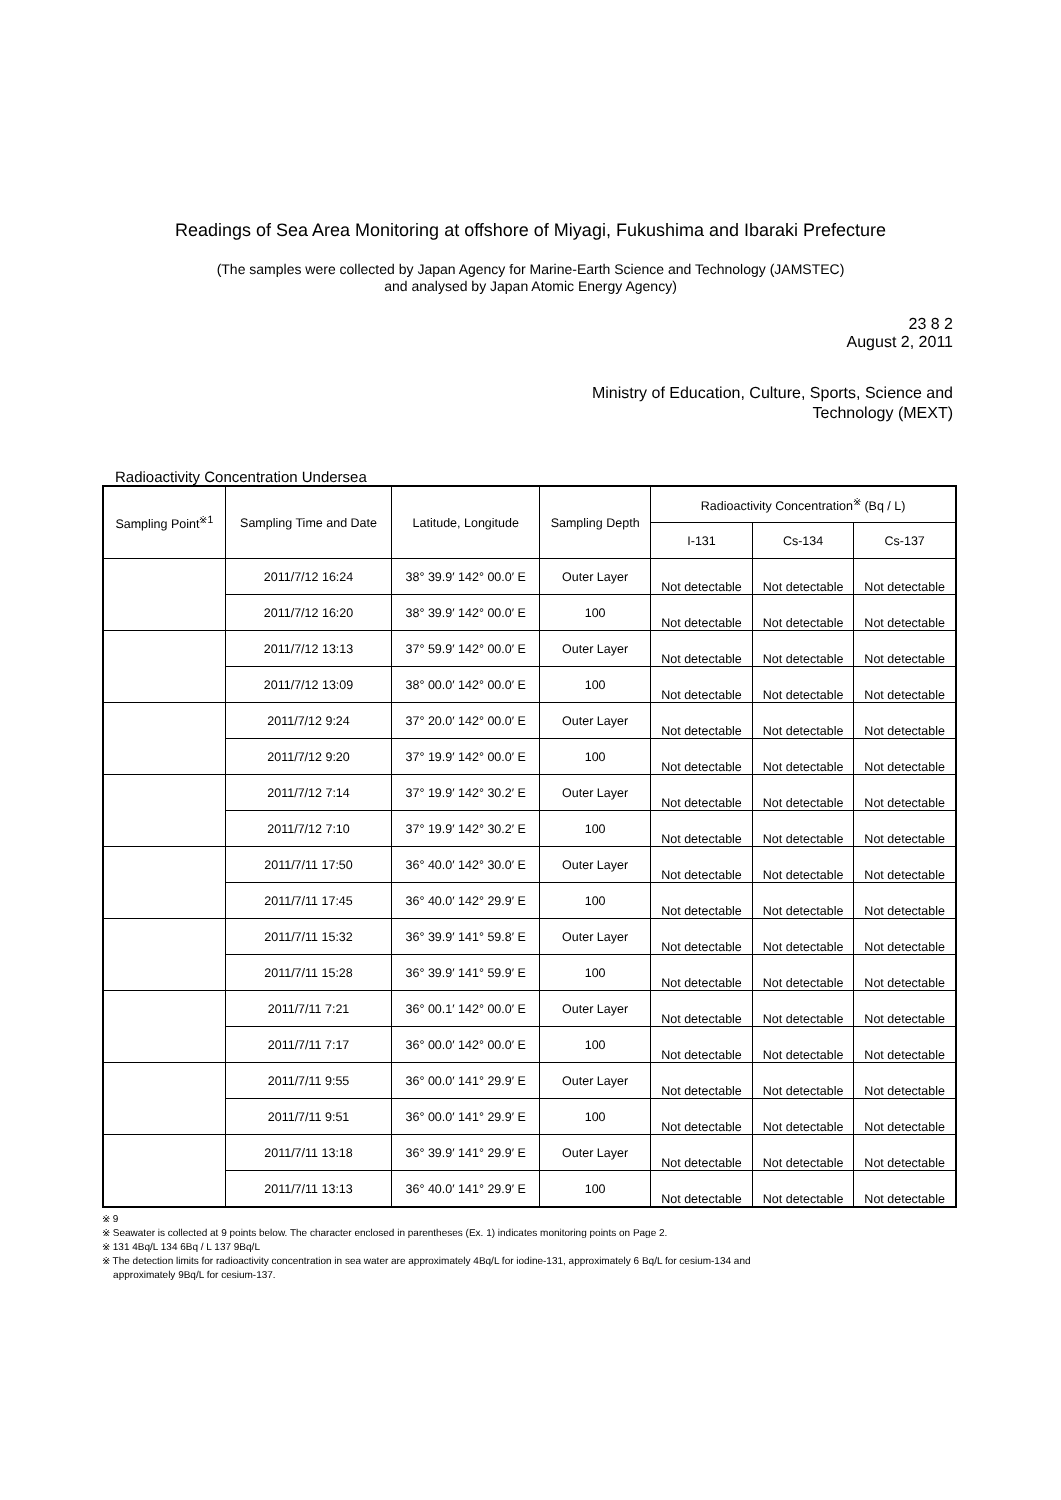Readings of Sea Area Monitoring at offshore of Miyagi, Fukushima and Ibaraki Prefecture
(The samples were collected by Japan Agency for Marine-Earth Science and Technology (JAMSTEC)
and analysed by Japan Atomic Energy Agency)
23 8 2
August 2, 2011
Ministry of Education, Culture, Sports, Science and
Technology (MEXT)
Radioactivity Concentration Undersea
| Sampling Point<sup>※1</sup> | Sampling Time and Date | Latitude, Longitude | Sampling Depth | Radioactivity Concentration<sup>※</sup> (Bq / L) | | |
| --- | --- | --- | --- | --- | --- | --- |
| | | | | I-131 | Cs-134 | Cs-137 |
| | 2011/7/12 16:24 | 38° 39.9′ 142° 00.0′ E | Outer Layer | Not detectable | Not detectable | Not detectable |
| | 2011/7/12 16:20 | 38° 39.9′ 142° 00.0′ E | 100 | Not detectable | Not detectable | Not detectable |
| | 2011/7/12 13:13 | 37° 59.9′ 142° 00.0′ E | Outer Layer | Not detectable | Not detectable | Not detectable |
| | 2011/7/12 13:09 | 38° 00.0′ 142° 00.0′ E | 100 | Not detectable | Not detectable | Not detectable |
| | 2011/7/12 9:24 | 37° 20.0′ 142° 00.0′ E | Outer Layer | Not detectable | Not detectable | Not detectable |
| | 2011/7/12 9:20 | 37° 19.9′ 142° 00.0′ E | 100 | Not detectable | Not detectable | Not detectable |
| | 2011/7/12 7:14 | 37° 19.9′ 142° 30.2′ E | Outer Layer | Not detectable | Not detectable | Not detectable |
| | 2011/7/12 7:10 | 37° 19.9′ 142° 30.2′ E | 100 | Not detectable | Not detectable | Not detectable |
| | 2011/7/11 17:50 | 36° 40.0′ 142° 30.0′ E | Outer Layer | Not detectable | Not detectable | Not detectable |
| | 2011/7/11 17:45 | 36° 40.0′ 142° 29.9′ E | 100 | Not detectable | Not detectable | Not detectable |
| | 2011/7/11 15:32 | 36° 39.9′ 141° 59.8′ E | Outer Layer | Not detectable | Not detectable | Not detectable |
| | 2011/7/11 15:28 | 36° 39.9′ 141° 59.9′ E | 100 | Not detectable | Not detectable | Not detectable |
| | 2011/7/11 7:21 | 36° 00.1′ 142° 00.0′ E | Outer Layer | Not detectable | Not detectable | Not detectable |
| | 2011/7/11 7:17 | 36° 00.0′ 142° 00.0′ E | 100 | Not detectable | Not detectable | Not detectable |
| | 2011/7/11 9:55 | 36° 00.0′ 141° 29.9′ E | Outer Layer | Not detectable | Not detectable | Not detectable |
| | 2011/7/11 9:51 | 36° 00.0′ 141° 29.9′ E | 100 | Not detectable | Not detectable | Not detectable |
| | 2011/7/11 13:18 | 36° 39.9′ 141° 29.9′ E | Outer Layer | Not detectable | Not detectable | Not detectable |
| | 2011/7/11 13:13 | 36° 40.0′ 141° 29.9′ E | 100 | Not detectable | Not detectable | Not detectable |
※ 9
※ Seawater is collected at 9 points below. The character enclosed in parentheses (Ex. 1) indicates monitoring points on Page 2.
※ 131 4Bq/L 134 6Bq / L 137 9Bq/L
※ The detection limits for radioactivity concentration in sea water are approximately 4Bq/L for iodine-131, approximately 6 Bq/L for cesium-134 and
approximately 9Bq/L for cesium-137.